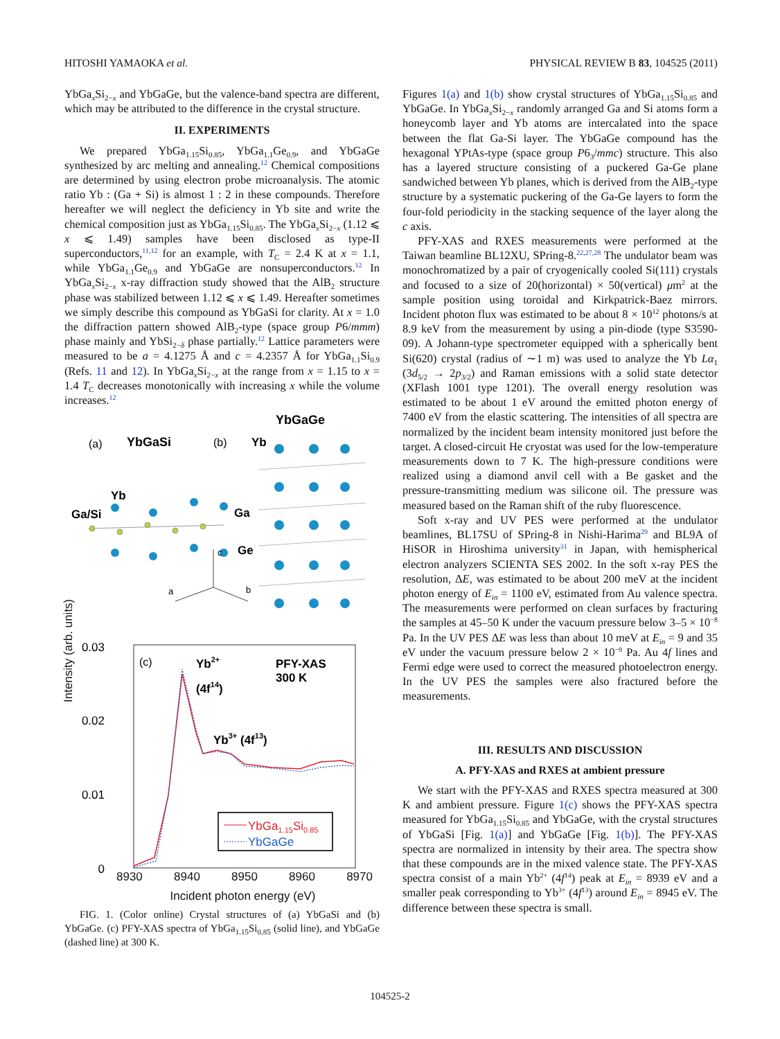HITOSHI YAMAOKA et al. PHYSICAL REVIEW B 83, 104525 (2011)
YbGa<sub>x</sub>Si<sub>2−x</sub> and YbGaGe, but the valence-band spectra are different, which may be attributed to the difference in the crystal structure.
II. EXPERIMENTS
We prepared YbGa<sub>1.15</sub>Si<sub>0.85</sub>, YbGa<sub>1.1</sub>Ge<sub>0.9</sub>, and YbGaGe synthesized by arc melting and annealing.<sup>12</sup> Chemical compositions are determined by using electron probe microanalysis. The atomic ratio Yb : (Ga + Si) is almost 1 : 2 in these compounds. Therefore hereafter we will neglect the deficiency in Yb site and write the chemical composition just as YbGa<sub>1.15</sub>Si<sub>0.85</sub>. The YbGa<sub>x</sub>Si<sub>2−x</sub> (1.12 ⩽ x ⩽ 1.49) samples have been disclosed as type-II superconductors,<sup>11,12</sup> for an example, with T<sub>C</sub> = 2.4 K at x = 1.1, while YbGa<sub>1.1</sub>Ge<sub>0.9</sub> and YbGaGe are nonsuperconductors.<sup>12</sup> In YbGa<sub>x</sub>Si<sub>2−x</sub> x-ray diffraction study showed that the AlB<sub>2</sub> structure phase was stabilized between 1.12 ⩽ x ⩽ 1.49. Hereafter sometimes we simply describe this compound as YbGaSi for clarity. At x = 1.0 the diffraction pattern showed AlB<sub>2</sub>-type (space group P6/mmm) phase mainly and YbSi<sub>2−δ</sub> phase partially.<sup>12</sup> Lattice parameters were measured to be a = 4.1275 Å and c = 4.2357 Å for YbGa<sub>1.1</sub>Si<sub>0.9</sub> (Refs. 11 and 12). In YbGa<sub>x</sub>Si<sub>2−x</sub> at the range from x = 1.15 to x = 1.4 T<sub>C</sub> decreases monotonically with increasing x while the volume increases.<sup>12</sup>
(a)
YbGaSi
(b)
YbGaGe
Yb
Yb
Ga/Si
Ga
Ge
c
a
b
0.03
0.02
0.01
0
(c)
Yb2+
(4f14)
PFY-XAS
300 K
Yb3+ (4f13)
YbGa1.15Si0.85
YbGaGe
.
.
8930 8940 8950 8960 8970
Incident photon energy (eV)
Intensity (arb. units)
FIG. 1. (Color online) Crystal structures of (a) YbGaSi and (b) YbGaGe. (c) PFY-XAS spectra of YbGa<sub>1.15</sub>Si<sub>0.85</sub> (solid line), and YbGaGe (dashed line) at 300 K.
Figures 1(a) and 1(b) show crystal structures of YbGa<sub>1.15</sub>Si<sub>0.85</sub> and YbGaGe. In YbGa<sub>x</sub>Si<sub>2−x</sub> randomly arranged Ga and Si atoms form a honeycomb layer and Yb atoms are intercalated into the space between the flat Ga-Si layer. The YbGaGe compound has the hexagonal YPtAs-type (space group P6<sub>3</sub>/mmc) structure. This also has a layered structure consisting of a puckered Ga-Ge plane sandwiched between Yb planes, which is derived from the AlB<sub>2</sub>-type structure by a systematic puckering of the Ga-Ge layers to form the four-fold periodicity in the stacking sequence of the layer along the c axis.
PFY-XAS and RXES measurements were performed at the Taiwan beamline BL12XU, SPring-8.<sup>22,27,28</sup> The undulator beam was monochromatized by a pair of cryogenically cooled Si(111) crystals and focused to a size of 20(horizontal) × 50(vertical) μm<sup>2</sup> at the sample position using toroidal and Kirkpatrick-Baez mirrors. Incident photon flux was estimated to be about 8 × 10<sup>12</sup> photons/s at 8.9 keV from the measurement by using a pin-diode (type S3590-09). A Johann-type spectrometer equipped with a spherically bent Si(620) crystal (radius of ∼1 m) was used to analyze the Yb Lα<sub>1</sub> (3d<sub>5/2</sub> → 2p<sub>3/2</sub>) and Raman emissions with a solid state detector (XFlash 1001 type 1201). The overall energy resolution was estimated to be about 1 eV around the emitted photon energy of 7400 eV from the elastic scattering. The intensities of all spectra are normalized by the incident beam intensity monitored just before the target. A closed-circuit He cryostat was used for the low-temperature measurements down to 7 K. The high-pressure conditions were realized using a diamond anvil cell with a Be gasket and the pressure-transmitting medium was silicone oil. The pressure was measured based on the Raman shift of the ruby fluorescence.
Soft x-ray and UV PES were performed at the undulator beamlines, BL17SU of SPring-8 in Nishi-Harima<sup>29</sup> and BL9A of HiSOR in Hiroshima university<sup>31</sup> in Japan, with hemispherical electron analyzers SCIENTA SES 2002. In the soft x-ray PES the resolution, ΔE, was estimated to be about 200 meV at the incident photon energy of E<sub>in</sub> = 1100 eV, estimated from Au valence spectra. The measurements were performed on clean surfaces by fracturing the samples at 45–50 K under the vacuum pressure below 3–5 × 10<sup>−8</sup> Pa. In the UV PES ΔE was less than about 10 meV at E<sub>in</sub> = 9 and 35 eV under the vacuum pressure below 2 × 10<sup>−9</sup> Pa. Au 4f lines and Fermi edge were used to correct the measured photoelectron energy. In the UV PES the samples were also fractured before the measurements.
III. RESULTS AND DISCUSSION
A. PFY-XAS and RXES at ambient pressure
We start with the PFY-XAS and RXES spectra measured at 300 K and ambient pressure. Figure 1(c) shows the PFY-XAS spectra measured for YbGa<sub>1.15</sub>Si<sub>0.85</sub> and YbGaGe, with the crystal structures of YbGaSi [Fig. 1(a)] and YbGaGe [Fig. 1(b)]. The PFY-XAS spectra are normalized in intensity by their area. The spectra show that these compounds are in the mixed valence state. The PFY-XAS spectra consist of a main Yb<sup>2+</sup> (4f<sup>14</sup>) peak at E<sub>in</sub> = 8939 eV and a smaller peak corresponding to Yb<sup>3+</sup> (4f<sup>13</sup>) around E<sub>in</sub> = 8945 eV. The difference between these spectra is small.
104525-2